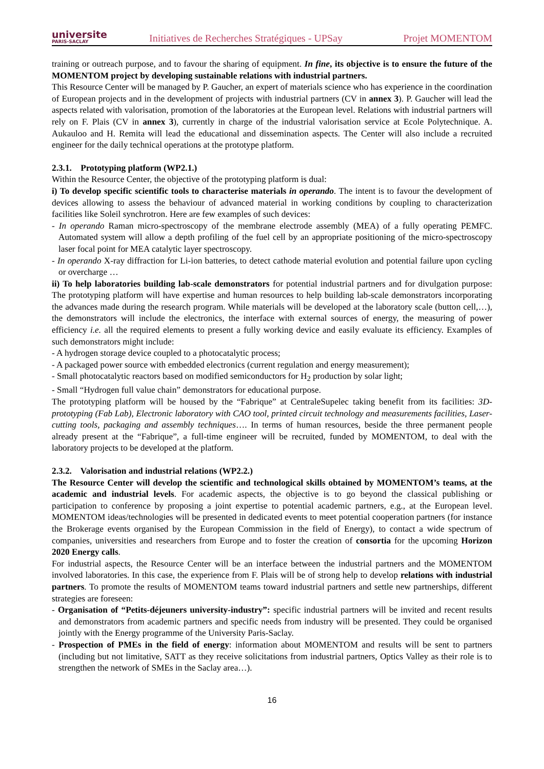universite
PARIS-SACLAY
Initiatives de Recherches Stratégiques - UPSay
Projet MOMENTOM
training or outreach purpose, and to favour the sharing of equipment. In fine, its objective is to ensure the future of the MOMENTOM project by developing sustainable relations with industrial partners.
This Resource Center will be managed by P. Gaucher, an expert of materials science who has experience in the coordination of European projects and in the development of projects with industrial partners (CV in annex 3). P. Gaucher will lead the aspects related with valorisation, promotion of the laboratories at the European level. Relations with industrial partners will rely on F. Plais (CV in annex 3), currently in charge of the industrial valorisation service at Ecole Polytechnique. A. Aukauloo and H. Remita will lead the educational and dissemination aspects. The Center will also include a recruited engineer for the daily technical operations at the prototype platform.
2.3.1. Prototyping platform (WP2.1.)
Within the Resource Center, the objective of the prototyping platform is dual:
i) To develop specific scientific tools to characterise materials in operando. The intent is to favour the development of devices allowing to assess the behaviour of advanced material in working conditions by coupling to characterization facilities like Soleil synchrotron. Here are few examples of such devices:
- In operando Raman micro-spectroscopy of the membrane electrode assembly (MEA) of a fully operating PEMFC. Automated system will allow a depth profiling of the fuel cell by an appropriate positioning of the micro-spectroscopy laser focal point for MEA catalytic layer spectroscopy.
- In operando X-ray diffraction for Li-ion batteries, to detect cathode material evolution and potential failure upon cycling or overcharge …
ii) To help laboratories building lab-scale demonstrators for potential industrial partners and for divulgation purpose: The prototyping platform will have expertise and human resources to help building lab-scale demonstrators incorporating the advances made during the research program. While materials will be developed at the laboratory scale (button cell,…), the demonstrators will include the electronics, the interface with external sources of energy, the measuring of power efficiency i.e. all the required elements to present a fully working device and easily evaluate its efficiency. Examples of such demonstrators might include:
- A hydrogen storage device coupled to a photocatalytic process;
- A packaged power source with embedded electronics (current regulation and energy measurement);
- Small photocatalytic reactors based on modified semiconductors for H<sub>2</sub> production by solar light;
- Small “Hydrogen full value chain” demonstrators for educational purpose.
The prototyping platform will be housed by the “Fabrique” at CentraleSupelec taking benefit from its facilities: 3D-prototyping (Fab Lab), Electronic laboratory with CAO tool, printed circuit technology and measurements facilities, Laser-cutting tools, packaging and assembly techniques…. In terms of human resources, beside the three permanent people already present at the “Fabrique”, a full-time engineer will be recruited, funded by MOMENTOM, to deal with the laboratory projects to be developed at the platform.
2.3.2. Valorisation and industrial relations (WP2.2.)
The Resource Center will develop the scientific and technological skills obtained by MOMENTOM’s teams, at the academic and industrial levels. For academic aspects, the objective is to go beyond the classical publishing or participation to conference by proposing a joint expertise to potential academic partners, e.g., at the European level. MOMENTOM ideas/technologies will be presented in dedicated events to meet potential cooperation partners (for instance the Brokerage events organised by the European Commission in the field of Energy), to contact a wide spectrum of companies, universities and researchers from Europe and to foster the creation of consortia for the upcoming Horizon 2020 Energy calls.
For industrial aspects, the Resource Center will be an interface between the industrial partners and the MOMENTOM involved laboratories. In this case, the experience from F. Plais will be of strong help to develop relations with industrial partners. To promote the results of MOMENTOM teams toward industrial partners and settle new partnerships, different strategies are foreseen:
- Organisation of “Petits-déjeuners university-industry”: specific industrial partners will be invited and recent results and demonstrators from academic partners and specific needs from industry will be presented. They could be organised jointly with the Energy programme of the University Paris-Saclay.
- Prospection of PMEs in the field of energy: information about MOMENTOM and results will be sent to partners (including but not limitative, SATT as they receive solicitations from industrial partners, Optics Valley as their role is to strengthen the network of SMEs in the Saclay area…).
16